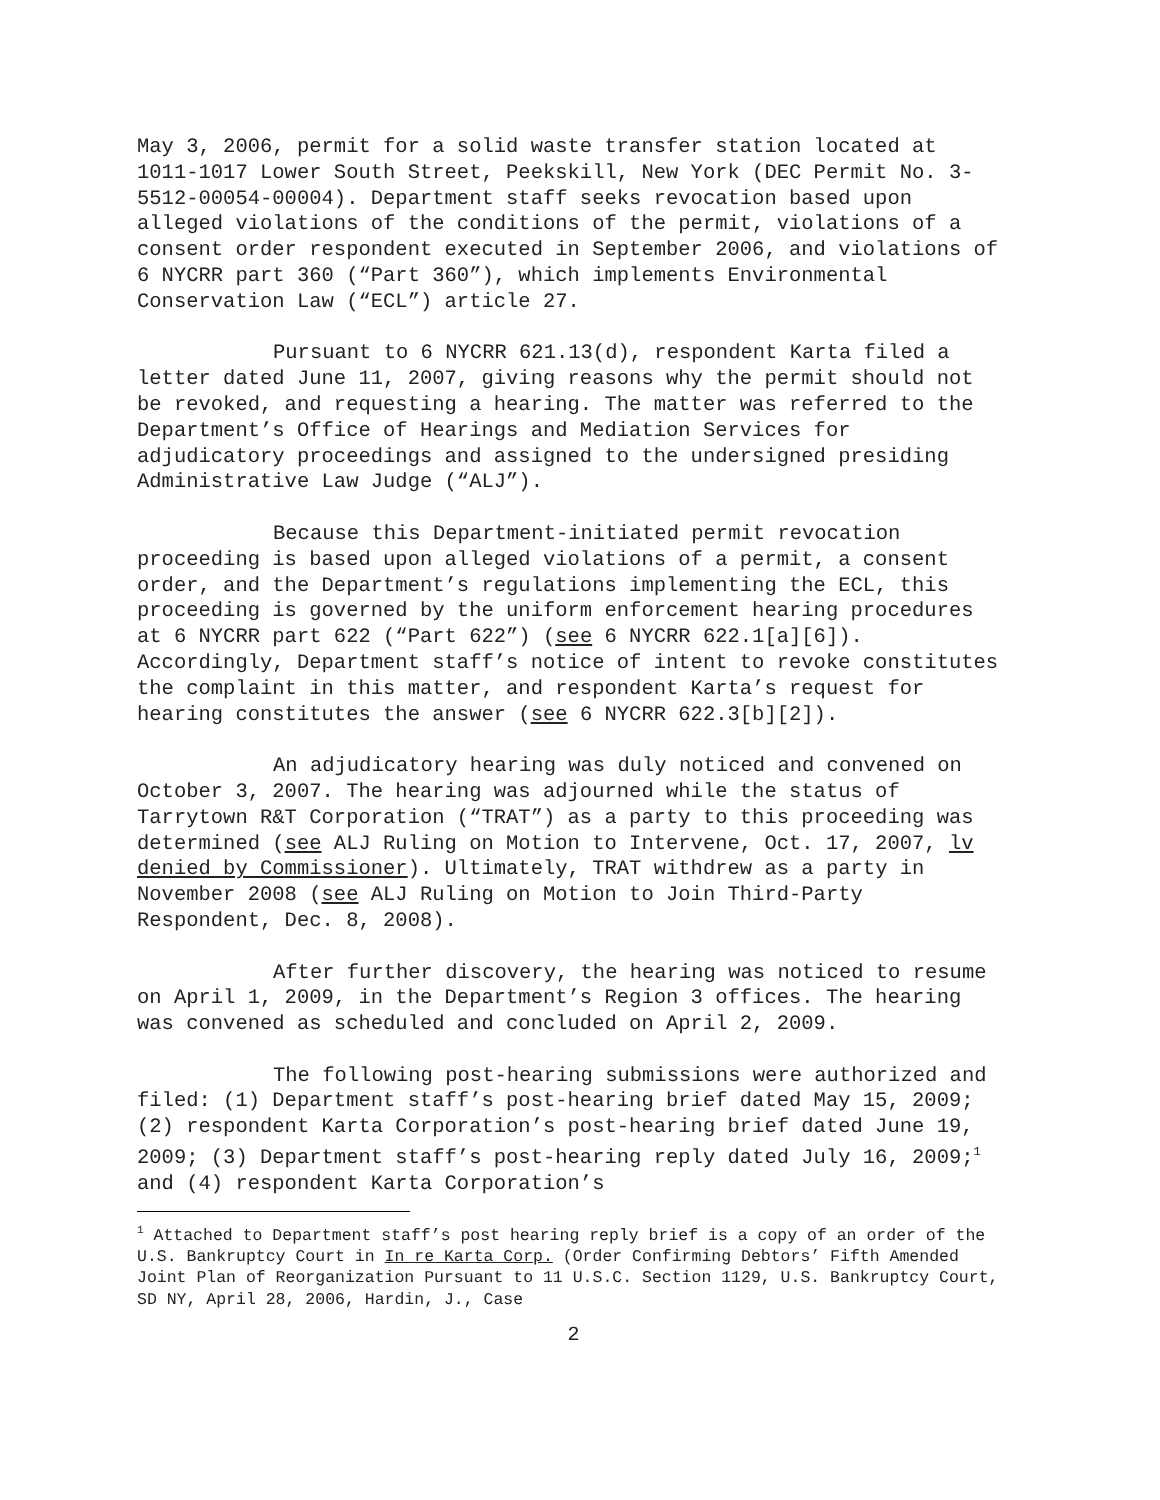May 3, 2006, permit for a solid waste transfer station located at 1011-1017 Lower South Street, Peekskill, New York (DEC Permit No. 3-5512-00054-00004). Department staff seeks revocation based upon alleged violations of the conditions of the permit, violations of a consent order respondent executed in September 2006, and violations of 6 NYCRR part 360 (“Part 360”), which implements Environmental Conservation Law (“ECL”) article 27.
Pursuant to 6 NYCRR 621.13(d), respondent Karta filed a letter dated June 11, 2007, giving reasons why the permit should not be revoked, and requesting a hearing. The matter was referred to the Department’s Office of Hearings and Mediation Services for adjudicatory proceedings and assigned to the undersigned presiding Administrative Law Judge (“ALJ”).
Because this Department-initiated permit revocation proceeding is based upon alleged violations of a permit, a consent order, and the Department’s regulations implementing the ECL, this proceeding is governed by the uniform enforcement hearing procedures at 6 NYCRR part 622 (“Part 622”) (see 6 NYCRR 622.1[a][6]). Accordingly, Department staff’s notice of intent to revoke constitutes the complaint in this matter, and respondent Karta’s request for hearing constitutes the answer (see 6 NYCRR 622.3[b][2]).
An adjudicatory hearing was duly noticed and convened on October 3, 2007. The hearing was adjourned while the status of Tarrytown R&T Corporation (“TRAT”) as a party to this proceeding was determined (see ALJ Ruling on Motion to Intervene, Oct. 17, 2007, lv denied by Commissioner). Ultimately, TRAT withdrew as a party in November 2008 (see ALJ Ruling on Motion to Join Third-Party Respondent, Dec. 8, 2008).
After further discovery, the hearing was noticed to resume on April 1, 2009, in the Department’s Region 3 offices. The hearing was convened as scheduled and concluded on April 2, 2009.
The following post-hearing submissions were authorized and filed: (1) Department staff’s post-hearing brief dated May 15, 2009; (2) respondent Karta Corporation’s post-hearing brief dated June 19, 2009; (3) Department staff’s post-hearing reply dated July 16, 2009;<sup>1</sup> and (4) respondent Karta Corporation’s
<sup>1</sup> Attached to Department staff’s post hearing reply brief is a copy of an order of the U.S. Bankruptcy Court in In re Karta Corp. (Order Confirming Debtors’ Fifth Amended Joint Plan of Reorganization Pursuant to 11 U.S.C. Section 1129, U.S. Bankruptcy Court, SD NY, April 28, 2006, Hardin, J., Case
2